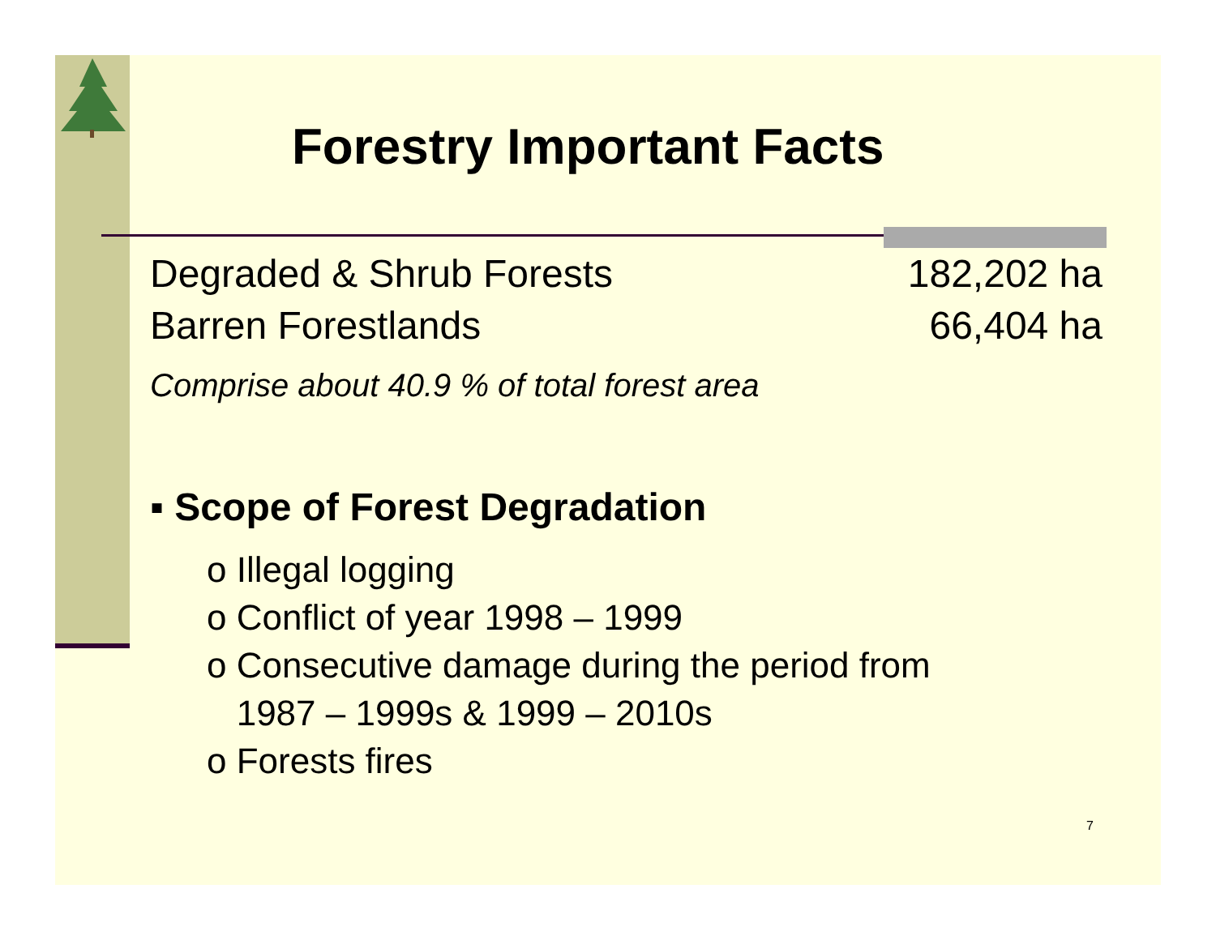Forestry Important Facts
| Degraded & Shrub Forests | 182,202 ha |
| Barren Forestlands | 66,404 ha |
Comprise about 40.9 % of total forest area
▪ Scope of Forest Degradation
o Illegal logging
o Conflict of year 1998 – 1999
o Consecutive damage during the period from
1987 – 1999s & 1999 – 2010s
o Forests fires
7